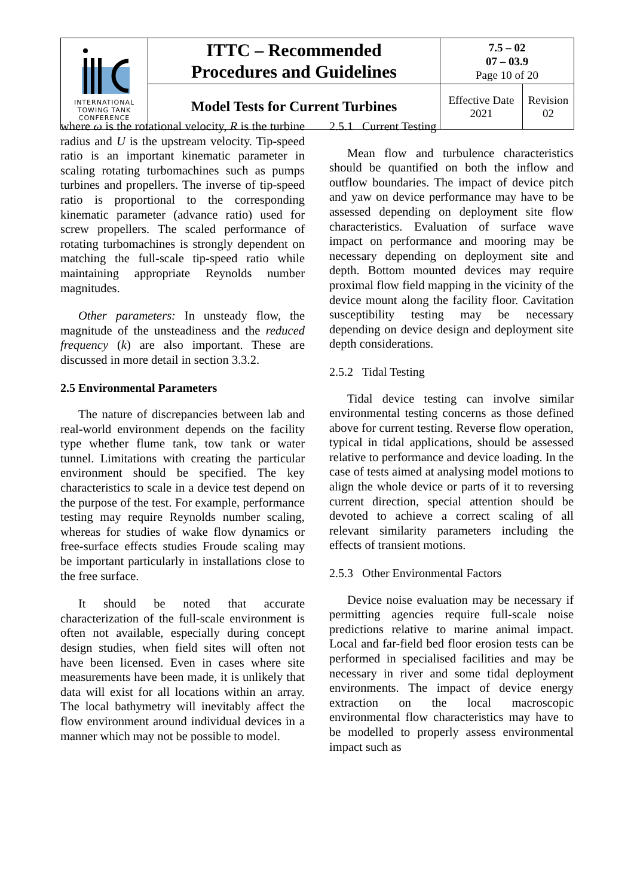| INTERNATIONAL TOWING TANK CONFERENCE | ITTC – Recommended Procedures and Guidelines | 7.5 – 02 07 – 03.9 Page 10 of 20 | |
| | Model Tests for Current Turbines | Effective Date 2021 | Revision 02 |
where ω is the rotational velocity, R is the turbine radius and U is the upstream velocity. Tip-speed ratio is an important kinematic parameter in scaling rotating turbomachines such as pumps turbines and propellers. The inverse of tip-speed ratio is proportional to the corresponding kinematic parameter (advance ratio) used for screw propellers. The scaled performance of rotating turbomachines is strongly dependent on matching the full-scale tip-speed ratio while maintaining appropriate Reynolds number magnitudes.
Other parameters: In unsteady flow, the magnitude of the unsteadiness and the reduced frequency (k) are also important. These are discussed in more detail in section 3.3.2.
2.5 Environmental Parameters
The nature of discrepancies between lab and real-world environment depends on the facility type whether flume tank, tow tank or water tunnel. Limitations with creating the particular environment should be specified. The key characteristics to scale in a device test depend on the purpose of the test. For example, performance testing may require Reynolds number scaling, whereas for studies of wake flow dynamics or free-surface effects studies Froude scaling may be important particularly in installations close to the free surface.
It should be noted that accurate characterization of the full-scale environment is often not available, especially during concept design studies, when field sites will often not have been licensed. Even in cases where site measurements have been made, it is unlikely that data will exist for all locations within an array. The local bathymetry will inevitably affect the flow environment around individual devices in a manner which may not be possible to model.
2.5.1 Current Testing
Mean flow and turbulence characteristics should be quantified on both the inflow and outflow boundaries. The impact of device pitch and yaw on device performance may have to be assessed depending on deployment site flow characteristics. Evaluation of surface wave impact on performance and mooring may be necessary depending on deployment site and depth. Bottom mounted devices may require proximal flow field mapping in the vicinity of the device mount along the facility floor. Cavitation susceptibility testing may be necessary depending on device design and deployment site depth considerations.
2.5.2 Tidal Testing
Tidal device testing can involve similar environmental testing concerns as those defined above for current testing. Reverse flow operation, typical in tidal applications, should be assessed relative to performance and device loading. In the case of tests aimed at analysing model motions to align the whole device or parts of it to reversing current direction, special attention should be devoted to achieve a correct scaling of all relevant similarity parameters including the effects of transient motions.
2.5.3 Other Environmental Factors
Device noise evaluation may be necessary if permitting agencies require full-scale noise predictions relative to marine animal impact. Local and far-field bed floor erosion tests can be performed in specialised facilities and may be necessary in river and some tidal deployment environments. The impact of device energy extraction on the local macroscopic environmental flow characteristics may have to be modelled to properly assess environmental impact such as